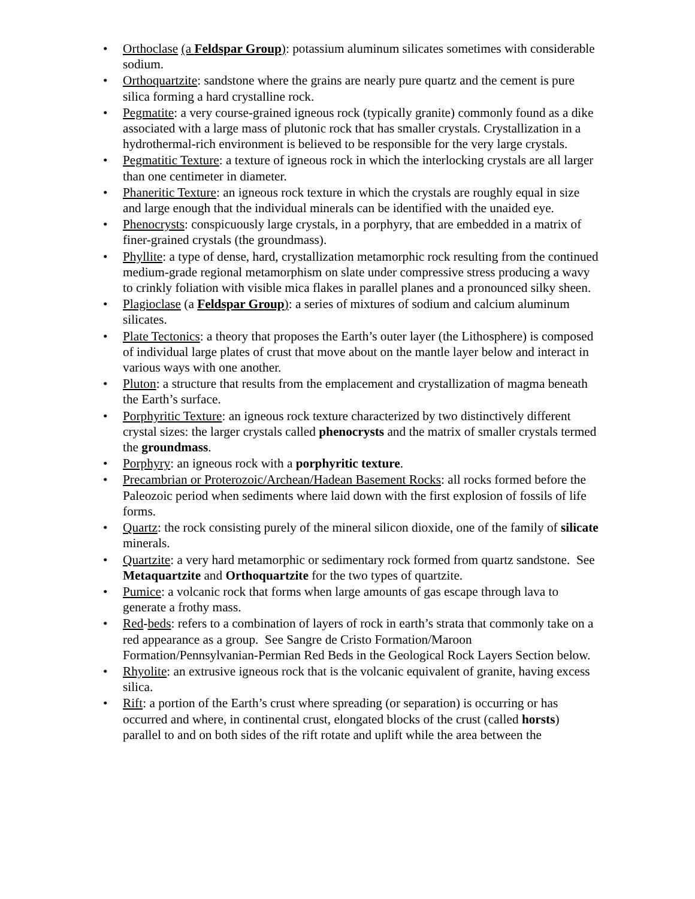• Orthoclase (a Feldspar Group): potassium aluminum silicates sometimes with considerable sodium.
• Orthoquartzite: sandstone where the grains are nearly pure quartz and the cement is pure silica forming a hard crystalline rock.
• Pegmatite: a very course-grained igneous rock (typically granite) commonly found as a dike associated with a large mass of plutonic rock that has smaller crystals. Crystallization in a hydrothermal-rich environment is believed to be responsible for the very large crystals.
• Pegmatitic Texture: a texture of igneous rock in which the interlocking crystals are all larger than one centimeter in diameter.
• Phaneritic Texture: an igneous rock texture in which the crystals are roughly equal in size and large enough that the individual minerals can be identified with the unaided eye.
• Phenocrysts: conspicuously large crystals, in a porphyry, that are embedded in a matrix of finer-grained crystals (the groundmass).
• Phyllite: a type of dense, hard, crystallization metamorphic rock resulting from the continued medium-grade regional metamorphism on slate under compressive stress producing a wavy to crinkly foliation with visible mica flakes in parallel planes and a pronounced silky sheen.
• Plagioclase (a Feldspar Group): a series of mixtures of sodium and calcium aluminum silicates.
• Plate Tectonics: a theory that proposes the Earth’s outer layer (the Lithosphere) is composed of individual large plates of crust that move about on the mantle layer below and interact in various ways with one another.
• Pluton: a structure that results from the emplacement and crystallization of magma beneath the Earth’s surface.
• Porphyritic Texture: an igneous rock texture characterized by two distinctively different crystal sizes: the larger crystals called phenocrysts and the matrix of smaller crystals termed the groundmass.
• Porphyry: an igneous rock with a porphyritic texture.
• Precambrian or Proterozoic/Archean/Hadean Basement Rocks: all rocks formed before the Paleozoic period when sediments where laid down with the first explosion of fossils of life forms.
• Quartz: the rock consisting purely of the mineral silicon dioxide, one of the family of silicate minerals.
• Quartzite: a very hard metamorphic or sedimentary rock formed from quartz sandstone. See Metaquartzite and Orthoquartzite for the two types of quartzite.
• Pumice: a volcanic rock that forms when large amounts of gas escape through lava to generate a frothy mass.
• Red-beds: refers to a combination of layers of rock in earth’s strata that commonly take on a red appearance as a group. See Sangre de Cristo Formation/Maroon Formation/Pennsylvanian-Permian Red Beds in the Geological Rock Layers Section below.
• Rhyolite: an extrusive igneous rock that is the volcanic equivalent of granite, having excess silica.
• Rift: a portion of the Earth’s crust where spreading (or separation) is occurring or has occurred and where, in continental crust, elongated blocks of the crust (called horsts) parallel to and on both sides of the rift rotate and uplift while the area between the